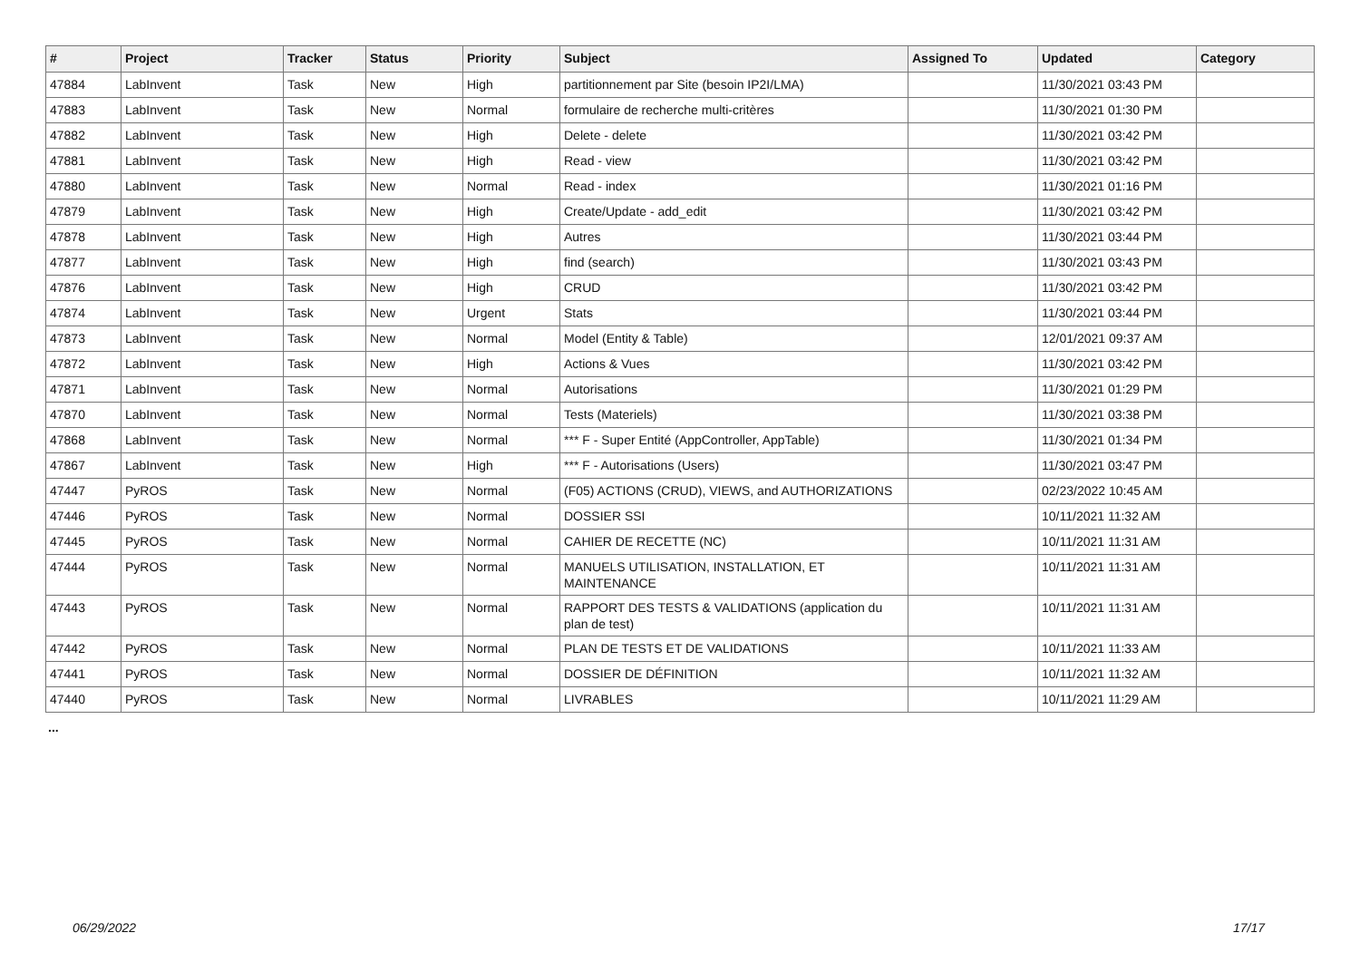| # | Project | Tracker | Status | Priority | Subject | Assigned To | Updated | Category |
| --- | --- | --- | --- | --- | --- | --- | --- | --- |
| 47884 | LabInvent | Task | New | High | partitionnement par Site (besoin IP2I/LMA) | | 11/30/2021 03:43 PM | |
| 47883 | LabInvent | Task | New | Normal | formulaire de recherche multi-critères | | 11/30/2021 01:30 PM | |
| 47882 | LabInvent | Task | New | High | Delete - delete | | 11/30/2021 03:42 PM | |
| 47881 | LabInvent | Task | New | High | Read - view | | 11/30/2021 03:42 PM | |
| 47880 | LabInvent | Task | New | Normal | Read - index | | 11/30/2021 01:16 PM | |
| 47879 | LabInvent | Task | New | High | Create/Update - add_edit | | 11/30/2021 03:42 PM | |
| 47878 | LabInvent | Task | New | High | Autres | | 11/30/2021 03:44 PM | |
| 47877 | LabInvent | Task | New | High | find (search) | | 11/30/2021 03:43 PM | |
| 47876 | LabInvent | Task | New | High | CRUD | | 11/30/2021 03:42 PM | |
| 47874 | LabInvent | Task | New | Urgent | Stats | | 11/30/2021 03:44 PM | |
| 47873 | LabInvent | Task | New | Normal | Model (Entity & Table) | | 12/01/2021 09:37 AM | |
| 47872 | LabInvent | Task | New | High | Actions & Vues | | 11/30/2021 03:42 PM | |
| 47871 | LabInvent | Task | New | Normal | Autorisations | | 11/30/2021 01:29 PM | |
| 47870 | LabInvent | Task | New | Normal | Tests (Materiels) | | 11/30/2021 03:38 PM | |
| 47868 | LabInvent | Task | New | Normal | *** F - Super Entité (AppController, AppTable) | | 11/30/2021 01:34 PM | |
| 47867 | LabInvent | Task | New | High | *** F - Autorisations (Users) | | 11/30/2021 03:47 PM | |
| 47447 | PyROS | Task | New | Normal | (F05) ACTIONS (CRUD), VIEWS, and AUTHORIZATIONS | | 02/23/2022 10:45 AM | |
| 47446 | PyROS | Task | New | Normal | DOSSIER SSI | | 10/11/2021 11:32 AM | |
| 47445 | PyROS | Task | New | Normal | CAHIER DE RECETTE (NC) | | 10/11/2021 11:31 AM | |
| 47444 | PyROS | Task | New | Normal | MANUELS UTILISATION, INSTALLATION, ET MAINTENANCE | | 10/11/2021 11:31 AM | |
| 47443 | PyROS | Task | New | Normal | RAPPORT DES TESTS & VALIDATIONS (application du plan de test) | | 10/11/2021 11:31 AM | |
| 47442 | PyROS | Task | New | Normal | PLAN DE TESTS ET DE VALIDATIONS | | 10/11/2021 11:33 AM | |
| 47441 | PyROS | Task | New | Normal | DOSSIER DE DÉFINITION | | 10/11/2021 11:32 AM | |
| 47440 | PyROS | Task | New | Normal | LIVRABLES | | 10/11/2021 11:29 AM | |
...
06/29/2022 17/17